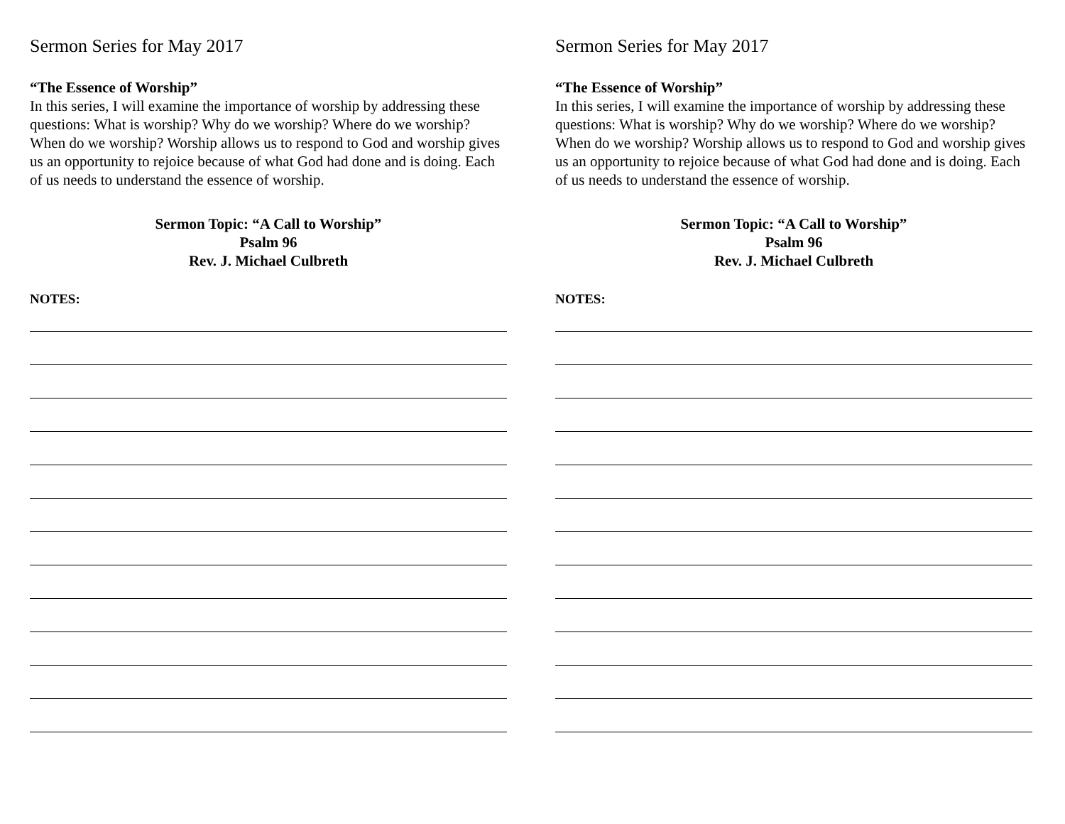Sermon Series for May 2017
“The Essence of Worship”
In this series, I will examine the importance of worship by addressing these questions: What is worship? Why do we worship? Where do we worship? When do we worship? Worship allows us to respond to God and worship gives us an opportunity to rejoice because of what God had done and is doing. Each of us needs to understand the essence of worship.
Sermon Topic: “A Call to Worship”
Psalm 96
Rev. J. Michael Culbreth
NOTES:
Sermon Series for May 2017
“The Essence of Worship”
In this series, I will examine the importance of worship by addressing these questions: What is worship? Why do we worship? Where do we worship? When do we worship? Worship allows us to respond to God and worship gives us an opportunity to rejoice because of what God had done and is doing. Each of us needs to understand the essence of worship.
Sermon Topic: “A Call to Worship”
Psalm 96
Rev. J. Michael Culbreth
NOTES: